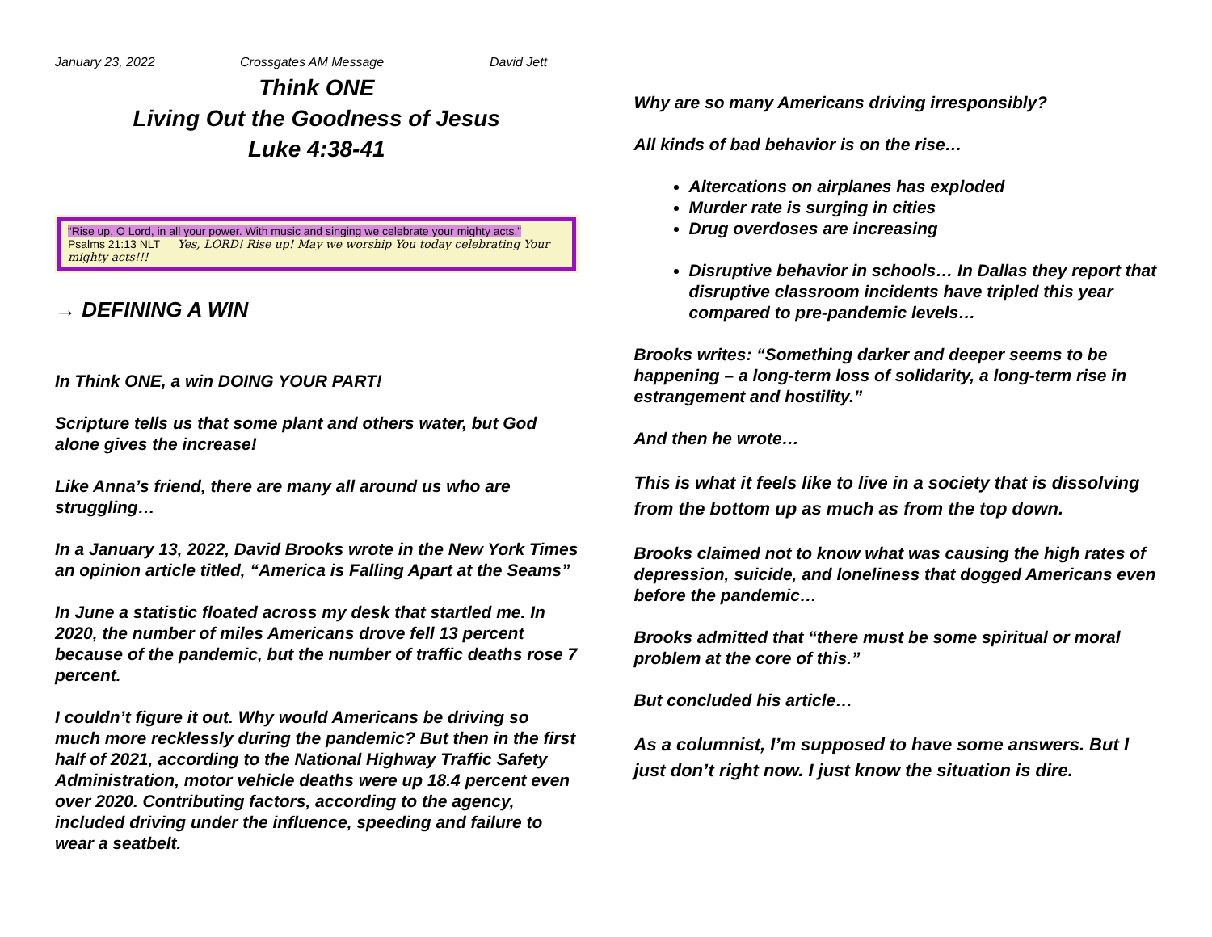January 23, 2022 Crossgates AM Message David Jett
Think ONE
Living Out the Goodness of Jesus
Luke 4:38-41
“Rise up, O Lord, in all your power. With music and singing we celebrate your mighty acts.”
Psalms 21:13 NLT Yes, LORD! Rise up! May we worship You today celebrating Your mighty acts!!!
→ DEFINING A WIN
In Think ONE, a win DOING YOUR PART!
Scripture tells us that some plant and others water, but God alone gives the increase!
Like Anna’s friend, there are many all around us who are struggling…
In a January 13, 2022, David Brooks wrote in the New York Times an opinion article titled, “America is Falling Apart at the Seams”
In June a statistic floated across my desk that startled me. In 2020, the number of miles Americans drove fell 13 percent because of the pandemic, but the number of traffic deaths rose 7 percent.
I couldn’t figure it out. Why would Americans be driving so much more recklessly during the pandemic? But then in the first half of 2021, according to the National Highway Traffic Safety Administration, motor vehicle deaths were up 18.4 percent even over 2020. Contributing factors, according to the agency, included driving under the influence, speeding and failure to wear a seatbelt.
Why are so many Americans driving irresponsibly?
All kinds of bad behavior is on the rise…
Altercations on airplanes has exploded
Murder rate is surging in cities
Drug overdoses are increasing
Disruptive behavior in schools… In Dallas they report that disruptive classroom incidents have tripled this year compared to pre-pandemic levels…
Brooks writes: “Something darker and deeper seems to be happening – a long-term loss of solidarity, a long-term rise in estrangement and hostility.”
And then he wrote…
This is what it feels like to live in a society that is dissolving from the bottom up as much as from the top down.
Brooks claimed not to know what was causing the high rates of depression, suicide, and loneliness that dogged Americans even before the pandemic…
Brooks admitted that “there must be some spiritual or moral problem at the core of this.”
But concluded his article…
As a columnist, I’m supposed to have some answers. But I just don’t right now. I just know the situation is dire.